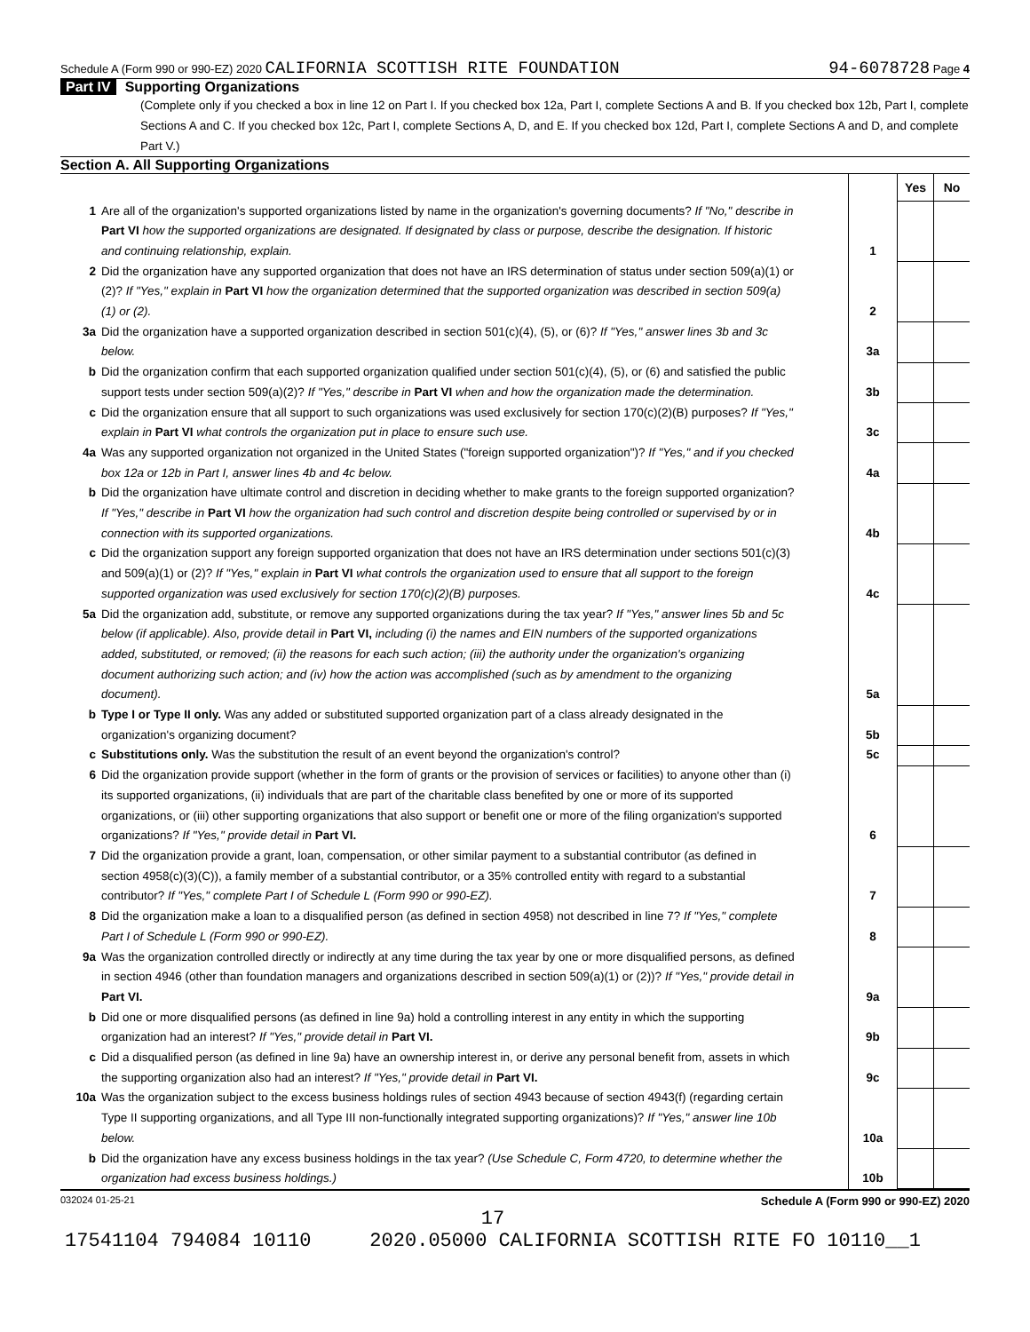Schedule A (Form 990 or 990-EZ) 2020 CALIFORNIA SCOTTISH RITE FOUNDATION 94-6078728 Page 4
Part IV Supporting Organizations
(Complete only if you checked a box in line 12 on Part I. If you checked box 12a, Part I, complete Sections A and B. If you checked box 12b, Part I, complete Sections A and C. If you checked box 12c, Part I, complete Sections A, D, and E. If you checked box 12d, Part I, complete Sections A and D, and complete Part V.)
Section A. All Supporting Organizations
| | | | Yes | No |
| 1 | Are all of the organization's supported organizations listed by name in the organization's governing documents? If "No," describe in Part VI how the supported organizations are designated. If designated by class or purpose, describe the designation. If historic and continuing relationship, explain. | 1 | | |
| 2 | Did the organization have any supported organization that does not have an IRS determination of status under section 509(a)(1) or (2)? If "Yes," explain in Part VI how the organization determined that the supported organization was described in section 509(a)(1) or (2). | 2 | | |
| 3a | Did the organization have a supported organization described in section 501(c)(4), (5), or (6)? If "Yes," answer lines 3b and 3c below. | 3a | | |
| b | Did the organization confirm that each supported organization qualified under section 501(c)(4), (5), or (6) and satisfied the public support tests under section 509(a)(2)? If "Yes," describe in Part VI when and how the organization made the determination. | 3b | | |
| c | Did the organization ensure that all support to such organizations was used exclusively for section 170(c)(2)(B) purposes? If "Yes," explain in Part VI what controls the organization put in place to ensure such use. | 3c | | |
| 4a | Was any supported organization not organized in the United States ("foreign supported organization")? If "Yes," and if you checked box 12a or 12b in Part I, answer lines 4b and 4c below. | 4a | | |
| b | Did the organization have ultimate control and discretion in deciding whether to make grants to the foreign supported organization? If "Yes," describe in Part VI how the organization had such control and discretion despite being controlled or supervised by or in connection with its supported organizations. | 4b | | |
| c | Did the organization support any foreign supported organization that does not have an IRS determination under sections 501(c)(3) and 509(a)(1) or (2)? If "Yes," explain in Part VI what controls the organization used to ensure that all support to the foreign supported organization was used exclusively for section 170(c)(2)(B) purposes. | 4c | | |
| 5a | Did the organization add, substitute, or remove any supported organizations during the tax year? If "Yes," answer lines 5b and 5c below (if applicable). Also, provide detail in Part VI, including (i) the names and EIN numbers of the supported organizations added, substituted, or removed; (ii) the reasons for each such action; (iii) the authority under the organization's organizing document authorizing such action; and (iv) how the action was accomplished (such as by amendment to the organizing document). | 5a | | |
| b | Type I or Type II only. Was any added or substituted supported organization part of a class already designated in the organization's organizing document? | 5b | | |
| c | Substitutions only. Was the substitution the result of an event beyond the organization's control? | 5c | | |
| 6 | Did the organization provide support (whether in the form of grants or the provision of services or facilities) to anyone other than (i) its supported organizations, (ii) individuals that are part of the charitable class benefited by one or more of its supported organizations, or (iii) other supporting organizations that also support or benefit one or more of the filing organization's supported organizations? If "Yes," provide detail in Part VI. | 6 | | |
| 7 | Did the organization provide a grant, loan, compensation, or other similar payment to a substantial contributor (as defined in section 4958(c)(3)(C)), a family member of a substantial contributor, or a 35% controlled entity with regard to a substantial contributor? If "Yes," complete Part I of Schedule L (Form 990 or 990-EZ). | 7 | | |
| 8 | Did the organization make a loan to a disqualified person (as defined in section 4958) not described in line 7? If "Yes," complete Part I of Schedule L (Form 990 or 990-EZ). | 8 | | |
| 9a | Was the organization controlled directly or indirectly at any time during the tax year by one or more disqualified persons, as defined in section 4946 (other than foundation managers and organizations described in section 509(a)(1) or (2))? If "Yes," provide detail in Part VI. | 9a | | |
| b | Did one or more disqualified persons (as defined in line 9a) hold a controlling interest in any entity in which the supporting organization had an interest? If "Yes," provide detail in Part VI. | 9b | | |
| c | Did a disqualified person (as defined in line 9a) have an ownership interest in, or derive any personal benefit from, assets in which the supporting organization also had an interest? If "Yes," provide detail in Part VI. | 9c | | |
| 10a | Was the organization subject to the excess business holdings rules of section 4943 because of section 4943(f) (regarding certain Type II supporting organizations, and all Type III non-functionally integrated supporting organizations)? If "Yes," answer line 10b below. | 10a | | |
| b | Did the organization have any excess business holdings in the tax year? (Use Schedule C, Form 4720, to determine whether the organization had excess business holdings.) | 10b | | |
032024 01-25-21 Schedule A (Form 990 or 990-EZ) 2020
17
17541104 794084 10110 2020.05000 CALIFORNIA SCOTTISH RITE FO 10110__1